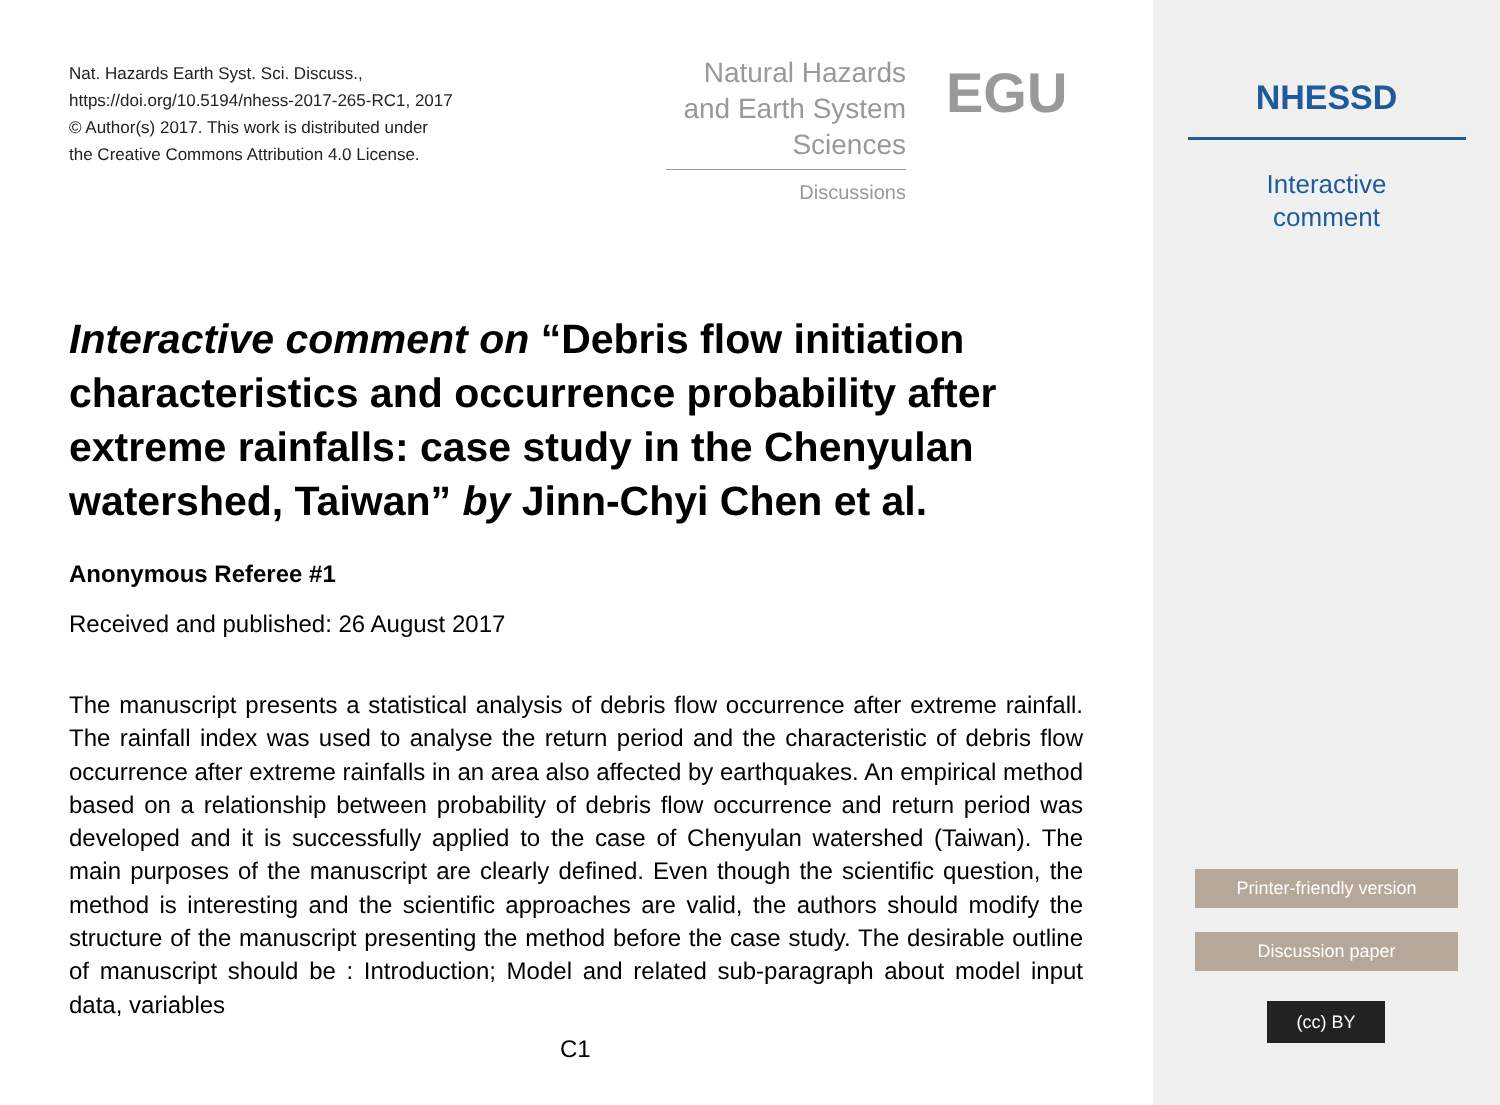Nat. Hazards Earth Syst. Sci. Discuss.,
https://doi.org/10.5194/nhess-2017-265-RC1, 2017
© Author(s) 2017. This work is distributed under
the Creative Commons Attribution 4.0 License.
Natural Hazards
and Earth System
Sciences
Discussions
EGU
Interactive comment on “Debris flow initiation characteristics and occurrence probability after extreme rainfalls: case study in the Chenyulan watershed, Taiwan” by Jinn-Chyi Chen et al.
Anonymous Referee #1
Received and published: 26 August 2017
The manuscript presents a statistical analysis of debris flow occurrence after extreme rainfall. The rainfall index was used to analyse the return period and the characteristic of debris flow occurrence after extreme rainfalls in an area also affected by earthquakes. An empirical method based on a relationship between probability of debris flow occurrence and return period was developed and it is successfully applied to the case of Chenyulan watershed (Taiwan). The main purposes of the manuscript are clearly defined. Even though the scientific question, the method is interesting and the scientific approaches are valid, the authors should modify the structure of the manuscript presenting the method before the case study. The desirable outline of manuscript should be : Introduction; Model and related sub-paragraph about model input data, variables
C1
NHESSD
Interactive
comment
Printer-friendly version
Discussion paper
(cc) BY